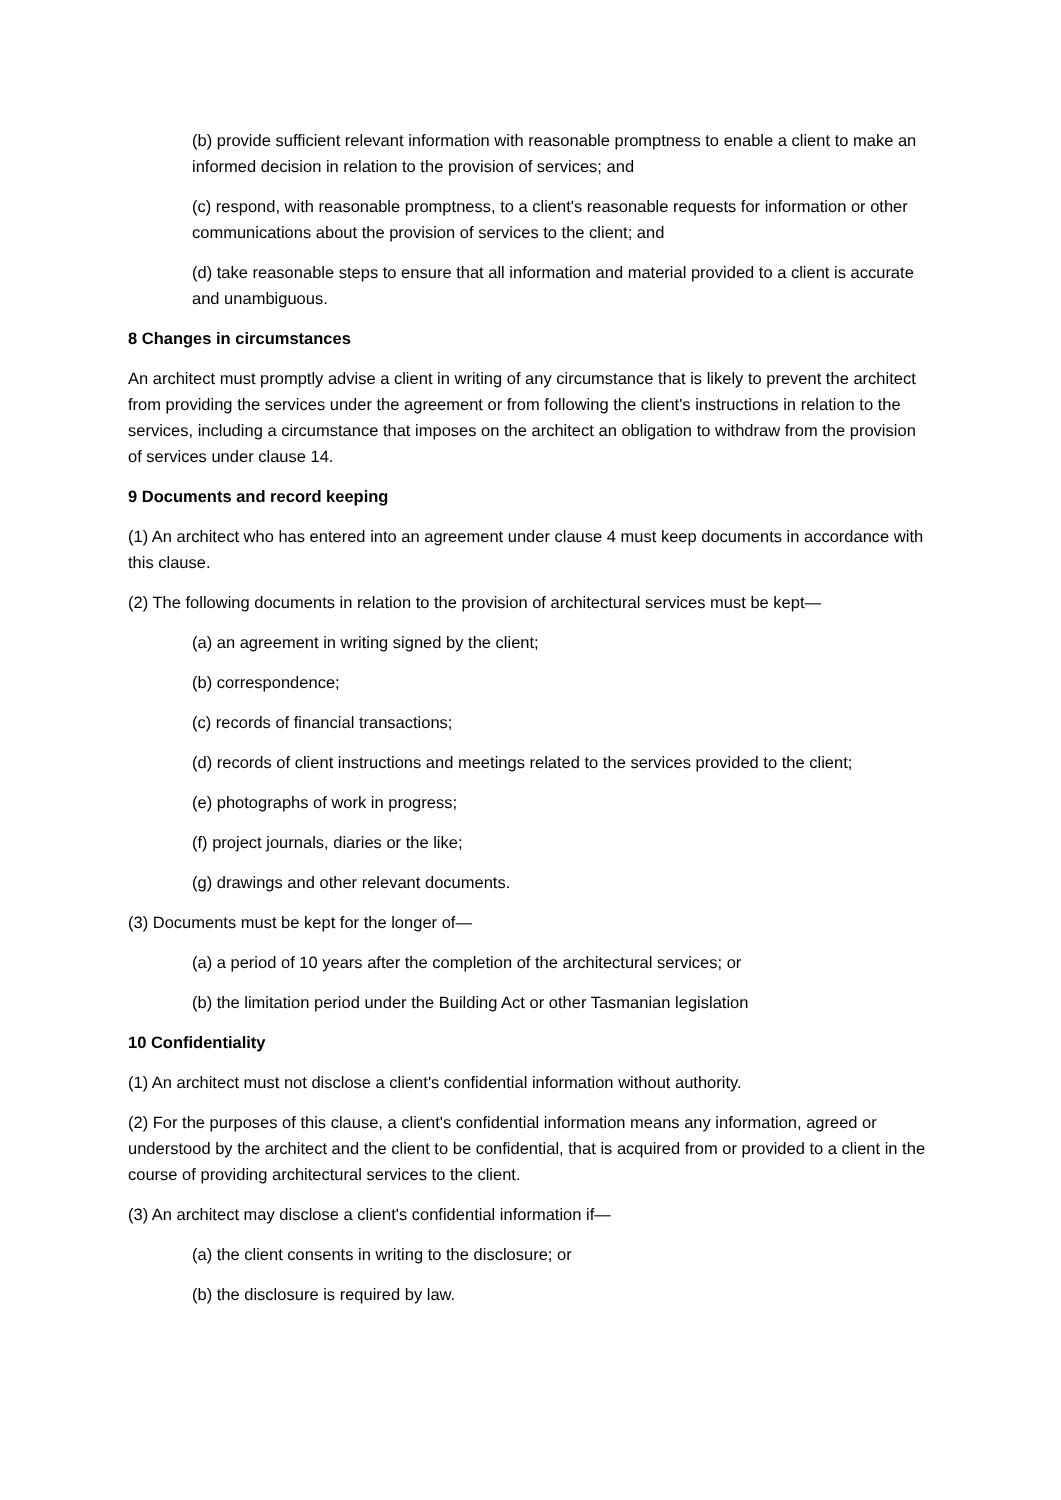(b) provide sufficient relevant information with reasonable promptness to enable a client to make an informed decision in relation to the provision of services; and
(c) respond, with reasonable promptness, to a client's reasonable requests for information or other communications about the provision of services to the client; and
(d) take reasonable steps to ensure that all information and material provided to a client is accurate and unambiguous.
8 Changes in circumstances
An architect must promptly advise a client in writing of any circumstance that is likely to prevent the architect from providing the services under the agreement or from following the client's instructions in relation to the services, including a circumstance that imposes on the architect an obligation to withdraw from the provision of services under clause 14.
9 Documents and record keeping
(1) An architect who has entered into an agreement under clause 4 must keep documents in accordance with this clause.
(2) The following documents in relation to the provision of architectural services must be kept—
(a) an agreement in writing signed by the client;
(b) correspondence;
(c) records of financial transactions;
(d) records of client instructions and meetings related to the services provided to the client;
(e) photographs of work in progress;
(f) project journals, diaries or the like;
(g) drawings and other relevant documents.
(3) Documents must be kept for the longer of—
(a) a period of 10 years after the completion of the architectural services; or
(b) the limitation period under the Building Act or other Tasmanian legislation
10 Confidentiality
(1) An architect must not disclose a client's confidential information without authority.
(2) For the purposes of this clause, a client's confidential information means any information, agreed or understood by the architect and the client to be confidential, that is acquired from or provided to a client in the course of providing architectural services to the client.
(3) An architect may disclose a client's confidential information if—
(a) the client consents in writing to the disclosure; or
(b) the disclosure is required by law.